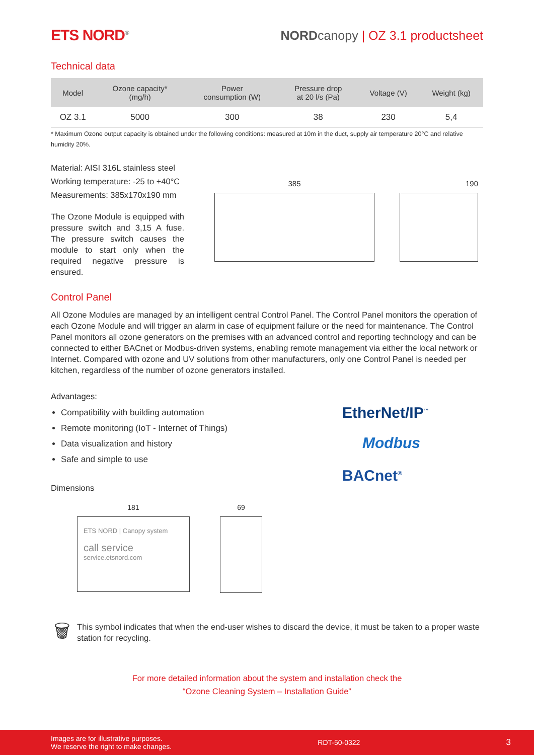ETS NORD<sup>®</sup>
NORD canopy | OZ 3.1 productsheet
Technical data
| Model | Ozone capacity* (mg/h) | Power consumption (W) | Pressure drop at 20 l/s (Pa) | Voltage (V) | Weight (kg) |
| --- | --- | --- | --- | --- | --- |
| OZ 3.1 | 5000 | 300 | 38 | 230 | 5,4 |
* Maximum Ozone output capacity is obtained under the following conditions: measured at 10m in the duct, supply air temperature 20°C and relative humidity 20%.
Material: AISI 316L stainless steel
Working temperature: -25 to +40°C
Measurements: 385x170x190 mm
The Ozone Module is equipped with pressure switch and 3,15 A fuse. The pressure switch causes the module to start only when the required negative pressure is ensured.
385 190
Control Panel
All Ozone Modules are managed by an intelligent central Control Panel. The Control Panel monitors the operation of each Ozone Module and will trigger an alarm in case of equipment failure or the need for maintenance. The Control Panel monitors all ozone generators on the premises with an advanced control and reporting technology and can be connected to either BACnet or Modbus-driven systems, enabling remote management via either the local network or Internet. Compared with ozone and UV solutions from other manufacturers, only one Control Panel is needed per kitchen, regardless of the number of ozone generators installed.
Advantages:
Compatibility with building automation
Remote monitoring (IoT - Internet of Things)
Data visualization and history
Safe and simple to use
Dimensions
181
ETS NORD | Canopy system
call service
service.etsnord.com
69
EtherNet/IP<sup>™</sup>
Modbus
BACnet<sup>®</sup>
🗑
This symbol indicates that when the end-user wishes to discard the device, it must be taken to a proper waste station for recycling.
For more detailed information about the system and installation check the
“Ozone Cleaning System – Installation Guide”
Images are for illustrative purposes.
We reserve the right to make changes.
RDT-50-0322
3